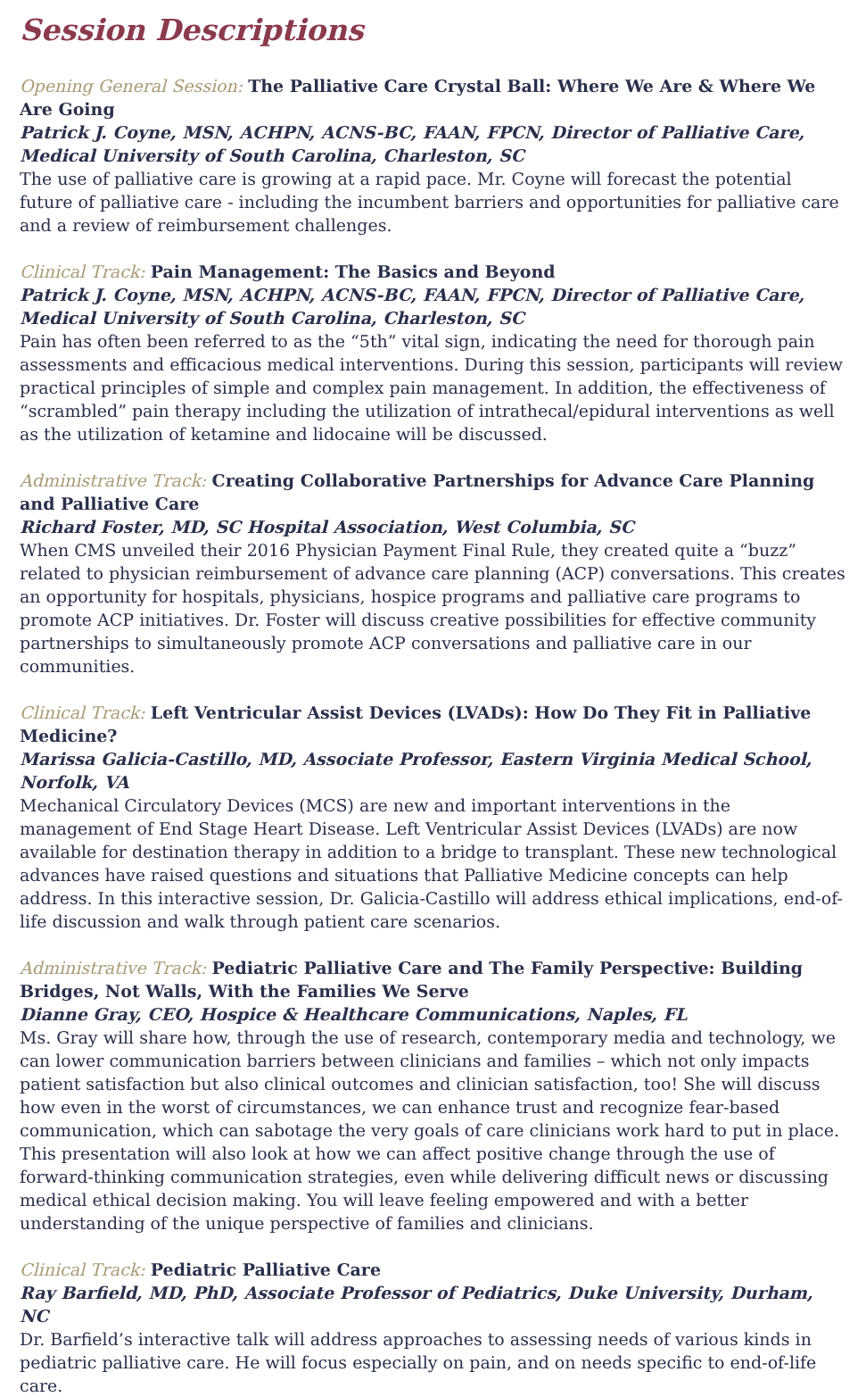Session Descriptions
Opening General Session: The Palliative Care Crystal Ball: Where We Are & Where We Are Going
Patrick J. Coyne, MSN, ACHPN, ACNS-BC, FAAN, FPCN, Director of Palliative Care, Medical University of South Carolina, Charleston, SC
The use of palliative care is growing at a rapid pace. Mr. Coyne will forecast the potential future of palliative care - including the incumbent barriers and opportunities for palliative care and a review of reimbursement challenges.
Clinical Track: Pain Management: The Basics and Beyond
Patrick J. Coyne, MSN, ACHPN, ACNS-BC, FAAN, FPCN, Director of Palliative Care, Medical University of South Carolina, Charleston, SC
Pain has often been referred to as the “5th” vital sign, indicating the need for thorough pain assessments and efficacious medical interventions. During this session, participants will review practical principles of simple and complex pain management. In addition, the effectiveness of “scrambled” pain therapy including the utilization of intrathecal/epidural interventions as well as the utilization of ketamine and lidocaine will be discussed.
Administrative Track: Creating Collaborative Partnerships for Advance Care Planning and Palliative Care
Richard Foster, MD, SC Hospital Association, West Columbia, SC
When CMS unveiled their 2016 Physician Payment Final Rule, they created quite a “buzz” related to physician reimbursement of advance care planning (ACP) conversations. This creates an opportunity for hospitals, physicians, hospice programs and palliative care programs to promote ACP initiatives. Dr. Foster will discuss creative possibilities for effective community partnerships to simultaneously promote ACP conversations and palliative care in our communities.
Clinical Track: Left Ventricular Assist Devices (LVADs): How Do They Fit in Palliative Medicine?
Marissa Galicia-Castillo, MD, Associate Professor, Eastern Virginia Medical School, Norfolk, VA
Mechanical Circulatory Devices (MCS) are new and important interventions in the management of End Stage Heart Disease. Left Ventricular Assist Devices (LVADs) are now available for destination therapy in addition to a bridge to transplant. These new technological advances have raised questions and situations that Palliative Medicine concepts can help address. In this interactive session, Dr. Galicia-Castillo will address ethical implications, end-of-life discussion and walk through patient care scenarios.
Administrative Track: Pediatric Palliative Care and The Family Perspective: Building Bridges, Not Walls, With the Families We Serve
Dianne Gray, CEO, Hospice & Healthcare Communications, Naples, FL
Ms. Gray will share how, through the use of research, contemporary media and technology, we can lower communication barriers between clinicians and families – which not only impacts patient satisfaction but also clinical outcomes and clinician satisfaction, too! She will discuss how even in the worst of circumstances, we can enhance trust and recognize fear-based communication, which can sabotage the very goals of care clinicians work hard to put in place. This presentation will also look at how we can affect positive change through the use of forward-thinking communication strategies, even while delivering difficult news or discussing medical ethical decision making. You will leave feeling empowered and with a better understanding of the unique perspective of families and clinicians.
Clinical Track: Pediatric Palliative Care
Ray Barfield, MD, PhD, Associate Professor of Pediatrics, Duke University, Durham, NC
Dr. Barfield’s interactive talk will address approaches to assessing needs of various kinds in pediatric palliative care. He will focus especially on pain, and on needs specific to end-of-life care.